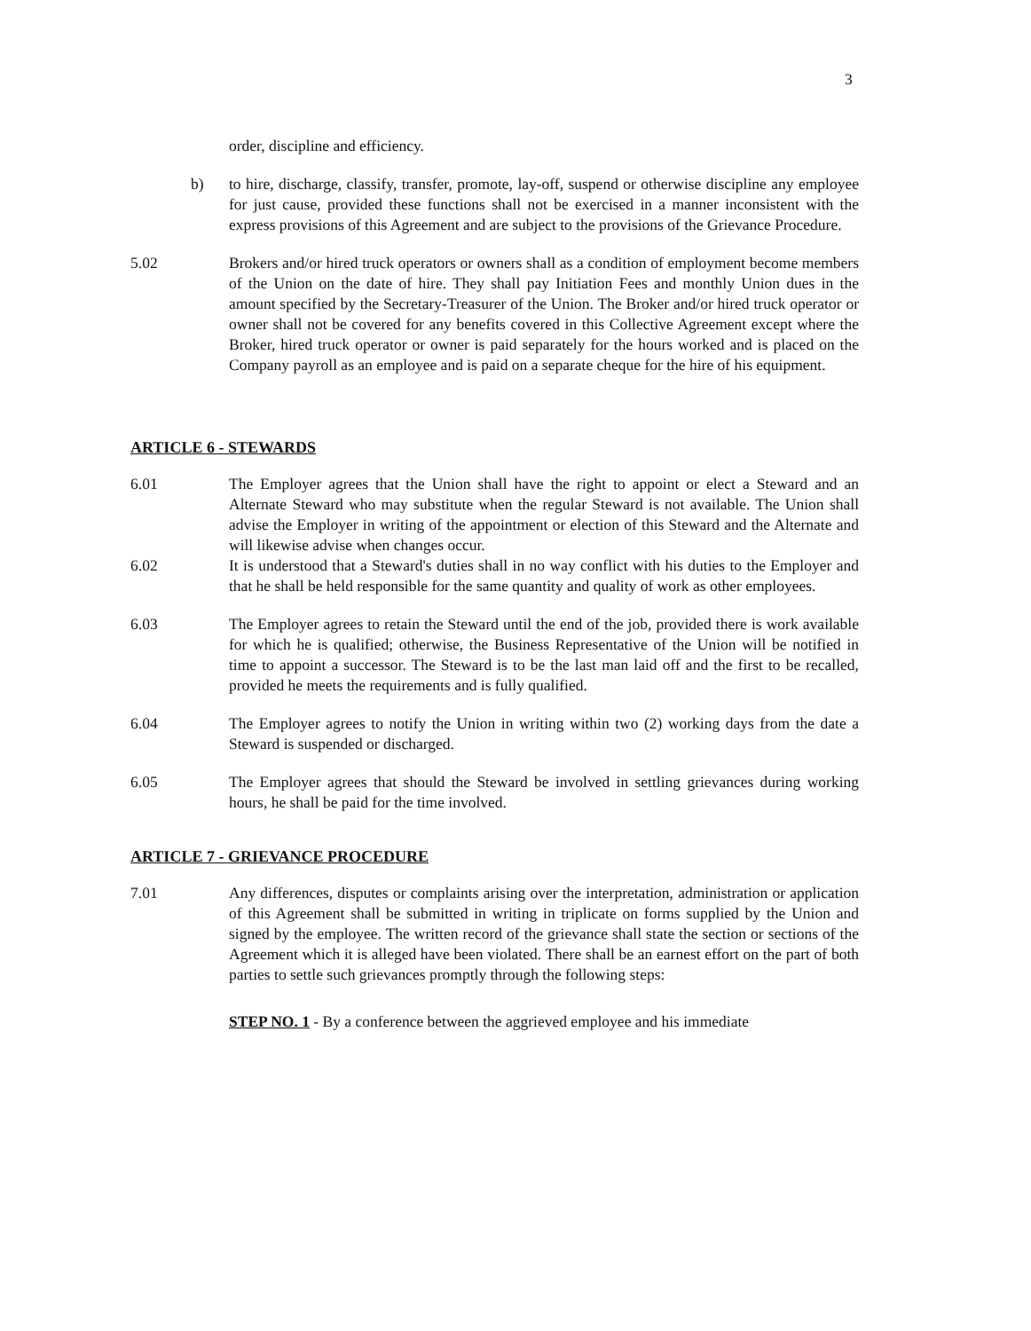3
order, discipline and efficiency.
b) to hire, discharge, classify, transfer, promote, lay-off, suspend or otherwise discipline any employee for just cause, provided these functions shall not be exercised in a manner inconsistent with the express provisions of this Agreement and are subject to the provisions of the Grievance Procedure.
5.02 Brokers and/or hired truck operators or owners shall as a condition of employment become members of the Union on the date of hire. They shall pay Initiation Fees and monthly Union dues in the amount specified by the Secretary-Treasurer of the Union. The Broker and/or hired truck operator or owner shall not be covered for any benefits covered in this Collective Agreement except where the Broker, hired truck operator or owner is paid separately for the hours worked and is placed on the Company payroll as an employee and is paid on a separate cheque for the hire of his equipment.
ARTICLE 6 - STEWARDS
6.01 The Employer agrees that the Union shall have the right to appoint or elect a Steward and an Alternate Steward who may substitute when the regular Steward is not available. The Union shall advise the Employer in writing of the appointment or election of this Steward and the Alternate and will likewise advise when changes occur.
6.02 It is understood that a Steward's duties shall in no way conflict with his duties to the Employer and that he shall be held responsible for the same quantity and quality of work as other employees.
6.03 The Employer agrees to retain the Steward until the end of the job, provided there is work available for which he is qualified; otherwise, the Business Representative of the Union will be notified in time to appoint a successor. The Steward is to be the last man laid off and the first to be recalled, provided he meets the requirements and is fully qualified.
6.04 The Employer agrees to notify the Union in writing within two (2) working days from the date a Steward is suspended or discharged.
6.05 The Employer agrees that should the Steward be involved in settling grievances during working hours, he shall be paid for the time involved.
ARTICLE 7 - GRIEVANCE PROCEDURE
7.01 Any differences, disputes or complaints arising over the interpretation, administration or application of this Agreement shall be submitted in writing in triplicate on forms supplied by the Union and signed by the employee. The written record of the grievance shall state the section or sections of the Agreement which it is alleged have been violated. There shall be an earnest effort on the part of both parties to settle such grievances promptly through the following steps:
STEP NO. 1 - By a conference between the aggrieved employee and his immediate